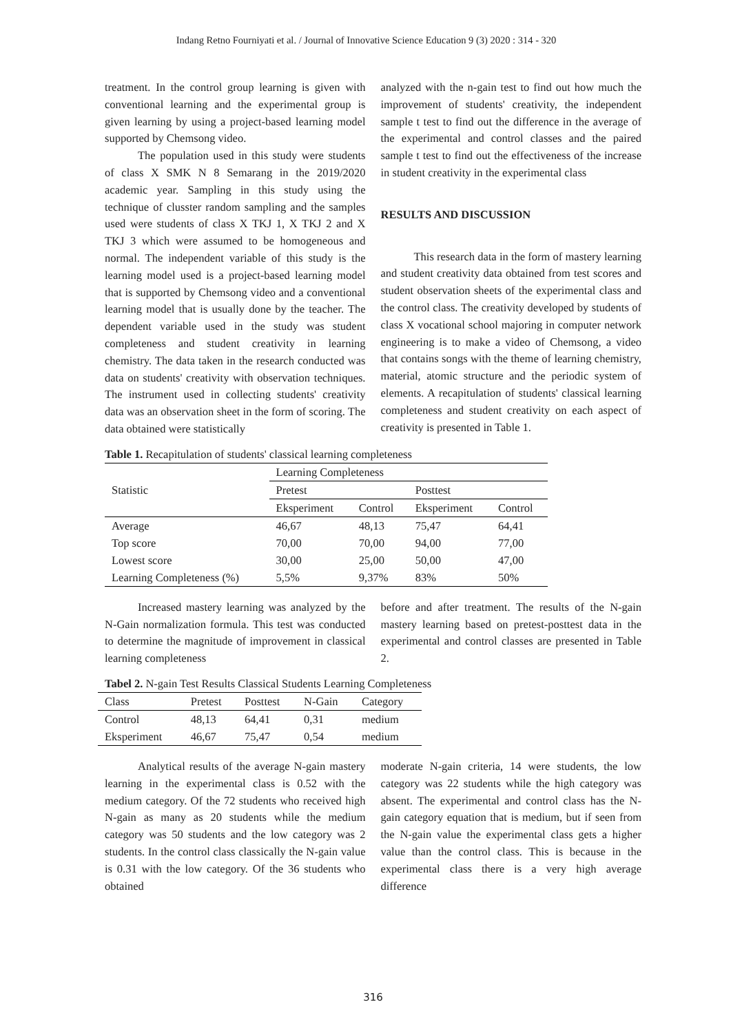Indang Retno Fourniyati et al. / Journal of Innovative Science Education 9 (3) 2020 : 314 - 320
treatment. In the control group learning is given with conventional learning and the experimental group is given learning by using a project-based learning model supported by Chemsong video.
The population used in this study were students of class X SMK N 8 Semarang in the 2019/2020 academic year. Sampling in this study using the technique of clusster random sampling and the samples used were students of class X TKJ 1, X TKJ 2 and X TKJ 3 which were assumed to be homogeneous and normal. The independent variable of this study is the learning model used is a project-based learning model that is supported by Chemsong video and a conventional learning model that is usually done by the teacher. The dependent variable used in the study was student completeness and student creativity in learning chemistry. The data taken in the research conducted was data on students' creativity with observation techniques. The instrument used in collecting students' creativity data was an observation sheet in the form of scoring. The data obtained were statistically
analyzed with the n-gain test to find out how much the improvement of students' creativity, the independent sample t test to find out the difference in the average of the experimental and control classes and the paired sample t test to find out the effectiveness of the increase in student creativity in the experimental class
RESULTS AND DISCUSSION
This research data in the form of mastery learning and student creativity data obtained from test scores and student observation sheets of the experimental class and the control class. The creativity developed by students of class X vocational school majoring in computer network engineering is to make a video of Chemsong, a video that contains songs with the theme of learning chemistry, material, atomic structure and the periodic system of elements. A recapitulation of students' classical learning completeness and student creativity on each aspect of creativity is presented in Table 1.
Table 1. Recapitulation of students' classical learning completeness
| Statistic | Learning Completeness | | | |
| --- | --- | --- | --- | --- |
| | Pretest | | Posttest | |
| | Eksperiment | Control | Eksperiment | Control |
| Average | 46,67 | 48,13 | 75,47 | 64,41 |
| Top score | 70,00 | 70,00 | 94,00 | 77,00 |
| Lowest score | 30,00 | 25,00 | 50,00 | 47,00 |
| Learning Completeness (%) | 5,5% | 9,37% | 83% | 50% |
Increased mastery learning was analyzed by the N-Gain normalization formula. This test was conducted to determine the magnitude of improvement in classical learning completeness
before and after treatment. The results of the N-gain mastery learning based on pretest-posttest data in the experimental and control classes are presented in Table 2.
Tabel 2. N-gain Test Results Classical Students Learning Completeness
| Class | Pretest | Posttest | N-Gain | Category |
| --- | --- | --- | --- | --- |
| Control | 48,13 | 64,41 | 0,31 | medium |
| Eksperiment | 46,67 | 75,47 | 0,54 | medium |
Analytical results of the average N-gain mastery learning in the experimental class is 0.52 with the medium category. Of the 72 students who received high N-gain as many as 20 students while the medium category was 50 students and the low category was 2 students. In the control class classically the N-gain value is 0.31 with the low category. Of the 36 students who obtained
moderate N-gain criteria, 14 were students, the low category was 22 students while the high category was absent. The experimental and control class has the N-gain category equation that is medium, but if seen from the N-gain value the experimental class gets a higher value than the control class. This is because in the experimental class there is a very high average difference
316